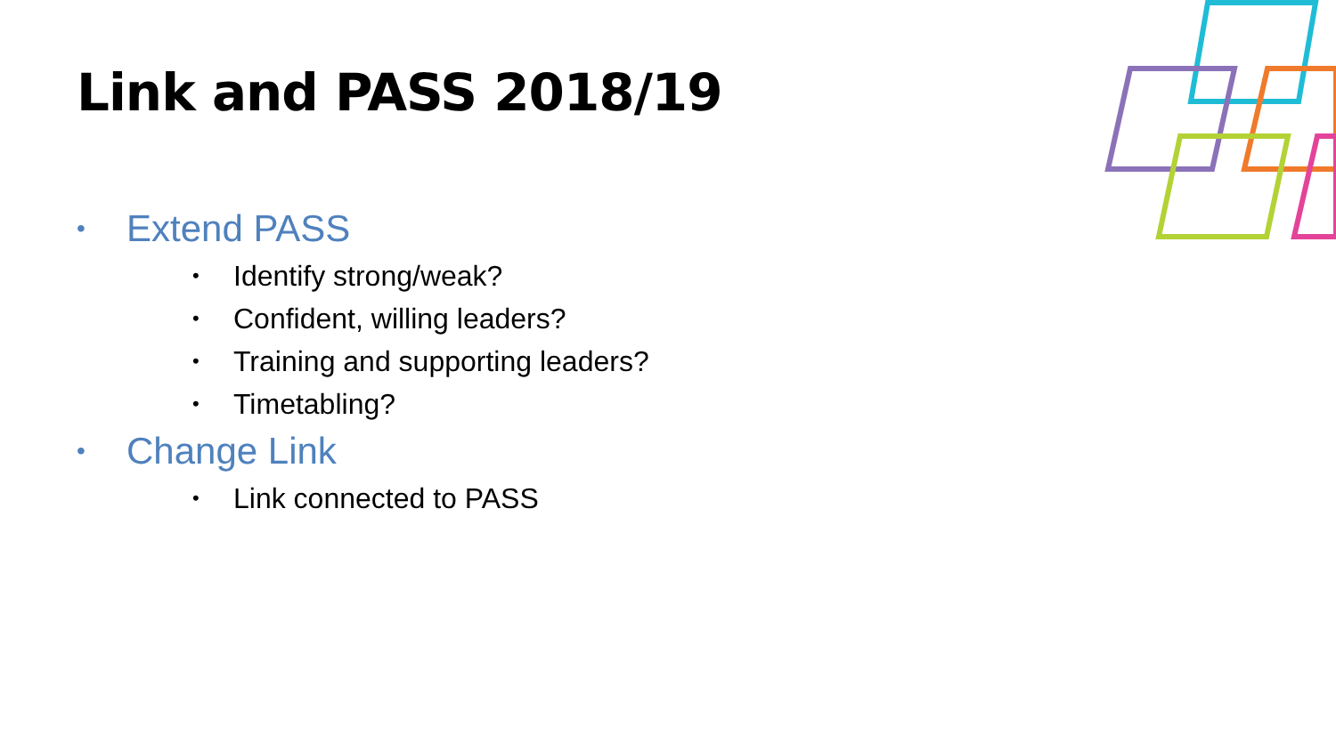Link and PASS 2018/19
• Extend PASS
• Identify strong/weak?
• Confident, willing leaders?
• Training and supporting leaders?
• Timetabling?
• Change Link
• Link connected to PASS